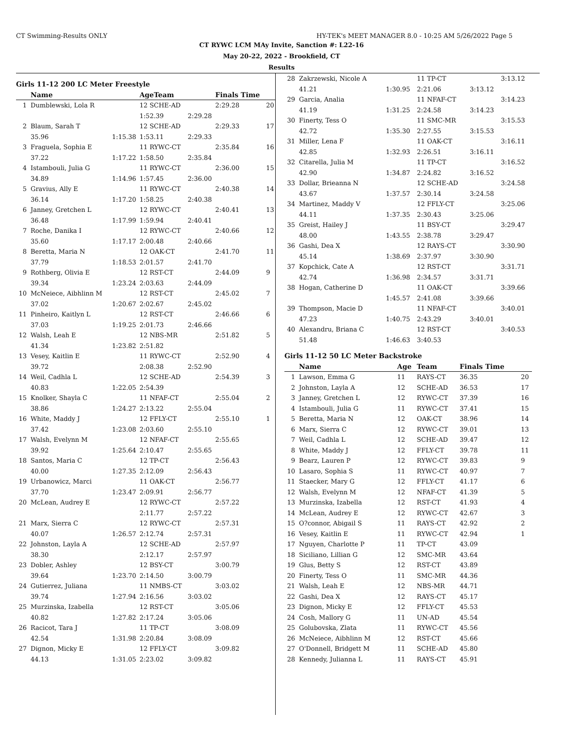CT Swimming-Results ONLY HY-TEK's MEET MANAGER 8.0 - 10:25 AM 5/26/2022 Page 5
CT RYWC LCM MAy Invite, Sanction #: L22-16
May 20-22, 2022 - Brookfield, CT
Results
Girls 11-12 200 LC Meter Freestyle
| | Name | | AgeTeam | | Finals Time | |
| --- | --- | --- | --- | --- | --- | --- |
| 1 | Dumblewski, Lola R | | 12 SCHE-AD | | 2:29.28 | 20 |
| | | | 1:52.39 | 2:29.28 | | |
| 2 | Blaum, Sarah T | | 12 SCHE-AD | | 2:29.33 | 17 |
| | 35.96 | 1:15.38 | 1:53.11 | 2:29.33 | | |
| 3 | Fraguela, Sophia E | | 11 RYWC-CT | | 2:35.84 | 16 |
| | 37.22 | 1:17.22 | 1:58.50 | 2:35.84 | | |
| 4 | Istambouli, Julia G | | 11 RYWC-CT | | 2:36.00 | 15 |
| | 34.89 | 1:14.96 | 1:57.45 | 2:36.00 | | |
| 5 | Gravius, Ally E | | 11 RYWC-CT | | 2:40.38 | 14 |
| | 36.14 | 1:17.20 | 1:58.25 | 2:40.38 | | |
| 6 | Janney, Gretchen L | | 12 RYWC-CT | | 2:40.41 | 13 |
| | 36.48 | 1:17.99 | 1:59.94 | 2:40.41 | | |
| 7 | Roche, Danika I | | 12 RYWC-CT | | 2:40.66 | 12 |
| | 35.60 | 1:17.17 | 2:00.48 | 2:40.66 | | |
| 8 | Beretta, Maria N | | 12 OAK-CT | | 2:41.70 | 11 |
| | 37.79 | 1:18.53 | 2:01.57 | 2:41.70 | | |
| 9 | Rothberg, Olivia E | | 12 RST-CT | | 2:44.09 | 9 |
| | 39.34 | 1:23.24 | 2:03.63 | 2:44.09 | | |
| 10 | McNeiece, Aibhlinn M | | 12 RST-CT | | 2:45.02 | 7 |
| | 37.02 | 1:20.67 | 2:02.67 | 2:45.02 | | |
| 11 | Pinheiro, Kaitlyn L | | 12 RST-CT | | 2:46.66 | 6 |
| | 37.03 | 1:19.25 | 2:01.73 | 2:46.66 | | |
| 12 | Walsh, Leah E | | 12 NBS-MR | | 2:51.82 | 5 |
| | 41.34 | 1:23.82 | 2:51.82 | | | |
| 13 | Vesey, Kaitlin E | | 11 RYWC-CT | | 2:52.90 | 4 |
| | 39.72 | | 2:08.38 | 2:52.90 | | |
| 14 | Weil, Cadhla L | | 12 SCHE-AD | | 2:54.39 | 3 |
| | 40.83 | 1:22.05 | 2:54.39 | | | |
| 15 | Knolker, Shayla C | | 11 NFAF-CT | | 2:55.04 | 2 |
| | 38.86 | 1:24.27 | 2:13.22 | 2:55.04 | | |
| 16 | White, Maddy J | | 12 FFLY-CT | | 2:55.10 | 1 |
| | 37.42 | 1:23.08 | 2:03.60 | 2:55.10 | | |
| 17 | Walsh, Evelynn M | | 12 NFAF-CT | | 2:55.65 | |
| | 39.92 | 1:25.64 | 2:10.47 | 2:55.65 | | |
| 18 | Santos, Maria C | | 12 TP-CT | | 2:56.43 | |
| | 40.00 | 1:27.35 | 2:12.09 | 2:56.43 | | |
| 19 | Urbanowicz, Marci | | 11 OAK-CT | | 2:56.77 | |
| | 37.70 | 1:23.47 | 2:09.91 | 2:56.77 | | |
| 20 | McLean, Audrey E | | 12 RYWC-CT | | 2:57.22 | |
| | | | 2:11.77 | 2:57.22 | | |
| 21 | Marx, Sierra C | | 12 RYWC-CT | | 2:57.31 | |
| | 40.07 | 1:26.57 | 2:12.74 | 2:57.31 | | |
| 22 | Johnston, Layla A | | 12 SCHE-AD | | 2:57.97 | |
| | 38.30 | | 2:12.17 | 2:57.97 | | |
| 23 | Dobler, Ashley | | 12 BSY-CT | | 3:00.79 | |
| | 39.64 | 1:23.70 | 2:14.50 | 3:00.79 | | |
| 24 | Gutierrez, Juliana | | 11 NMBS-CT | | 3:03.02 | |
| | 39.74 | 1:27.94 | 2:16.56 | 3:03.02 | | |
| 25 | Murzinska, Izabella | | 12 RST-CT | | 3:05.06 | |
| | 40.82 | 1:27.82 | 2:17.24 | 3:05.06 | | |
| 26 | Racicot, Tara J | | 11 TP-CT | | 3:08.09 | |
| | 42.54 | 1:31.98 | 2:20.84 | 3:08.09 | | |
| 27 | Dignon, Micky E | | 12 FFLY-CT | | 3:09.82 | |
| | 44.13 | 1:31.05 | 2:23.02 | 3:09.82 | | |
| 28 | Zakrzewski, Nicole A | | 11 TP-CT | | 3:13.12 |
| | 41.21 | 1:30.95 | 2:21.06 | 3:13.12 | |
| 29 | Garcia, Analia | | 11 NFAF-CT | | 3:14.23 |
| | 41.19 | 1:31.25 | 2:24.58 | 3:14.23 | |
| 30 | Finerty, Tess O | | 11 SMC-MR | | 3:15.53 |
| | 42.72 | 1:35.30 | 2:27.55 | 3:15.53 | |
| 31 | Miller, Lena F | | 11 OAK-CT | | 3:16.11 |
| | 42.85 | 1:32.93 | 2:26.51 | 3:16.11 | |
| 32 | Citarella, Julia M | | 11 TP-CT | | 3:16.52 |
| | 42.90 | 1:34.87 | 2:24.82 | 3:16.52 | |
| 33 | Dollar, Brieanna N | | 12 SCHE-AD | | 3:24.58 |
| | 43.67 | 1:37.57 | 2:30.14 | 3:24.58 | |
| 34 | Martinez, Maddy V | | 12 FFLY-CT | | 3:25.06 |
| | 44.11 | 1:37.35 | 2:30.43 | 3:25.06 | |
| 35 | Greist, Hailey J | | 11 BSY-CT | | 3:29.47 |
| | 48.00 | 1:43.55 | 2:38.78 | 3:29.47 | |
| 36 | Gashi, Dea X | | 12 RAYS-CT | | 3:30.90 |
| | 45.14 | 1:38.69 | 2:37.97 | 3:30.90 | |
| 37 | Kopchick, Cate A | | 12 RST-CT | | 3:31.71 |
| | 42.74 | 1:36.98 | 2:34.57 | 3:31.71 | |
| 38 | Hogan, Catherine D | | 11 OAK-CT | | 3:39.66 |
| | | 1:45.57 | 2:41.08 | 3:39.66 | |
| 39 | Thompson, Macie D | | 11 NFAF-CT | | 3:40.01 |
| | 47.23 | 1:40.75 | 2:43.29 | 3:40.01 | |
| 40 | Alexandru, Briana C | | 12 RST-CT | | 3:40.53 |
| | 51.48 | 1:46.63 | 3:40.53 | | |
Girls 11-12 50 LC Meter Backstroke
| | Name | Age | Team | Finals Time | |
| --- | --- | --- | --- | --- | --- |
| 1 | Lawson, Emma G | 11 | RAYS-CT | 36.35 | 20 |
| 2 | Johnston, Layla A | 12 | SCHE-AD | 36.53 | 17 |
| 3 | Janney, Gretchen L | 12 | RYWC-CT | 37.39 | 16 |
| 4 | Istambouli, Julia G | 11 | RYWC-CT | 37.41 | 15 |
| 5 | Beretta, Maria N | 12 | OAK-CT | 38.96 | 14 |
| 6 | Marx, Sierra C | 12 | RYWC-CT | 39.01 | 13 |
| 7 | Weil, Cadhla L | 12 | SCHE-AD | 39.47 | 12 |
| 8 | White, Maddy J | 12 | FFLY-CT | 39.78 | 11 |
| 9 | Bearz, Lauren P | 12 | RYWC-CT | 39.83 | 9 |
| 10 | Lasaro, Sophia S | 11 | RYWC-CT | 40.97 | 7 |
| 11 | Staecker, Mary G | 12 | FFLY-CT | 41.17 | 6 |
| 12 | Walsh, Evelynn M | 12 | NFAF-CT | 41.39 | 5 |
| 13 | Murzinska, Izabella | 12 | RST-CT | 41.93 | 4 |
| 14 | McLean, Audrey E | 12 | RYWC-CT | 42.67 | 3 |
| 15 | O?connor, Abigail S | 11 | RAYS-CT | 42.92 | 2 |
| 16 | Vesey, Kaitlin E | 11 | RYWC-CT | 42.94 | 1 |
| 17 | Nguyen, Charlotte P | 11 | TP-CT | 43.09 | |
| 18 | Siciliano, Lillian G | 12 | SMC-MR | 43.64 | |
| 19 | Glus, Betty S | 12 | RST-CT | 43.89 | |
| 20 | Finerty, Tess O | 11 | SMC-MR | 44.36 | |
| 21 | Walsh, Leah E | 12 | NBS-MR | 44.71 | |
| 22 | Gashi, Dea X | 12 | RAYS-CT | 45.17 | |
| 23 | Dignon, Micky E | 12 | FFLY-CT | 45.53 | |
| 24 | Cosh, Mallory G | 11 | UN-AD | 45.54 | |
| 25 | Golubovska, Zlata | 11 | RYWC-CT | 45.56 | |
| 26 | McNeiece, Aibhlinn M | 12 | RST-CT | 45.66 | |
| 27 | O'Donnell, Bridgett M | 11 | SCHE-AD | 45.80 | |
| 28 | Kennedy, Julianna L | 11 | RAYS-CT | 45.91 | |